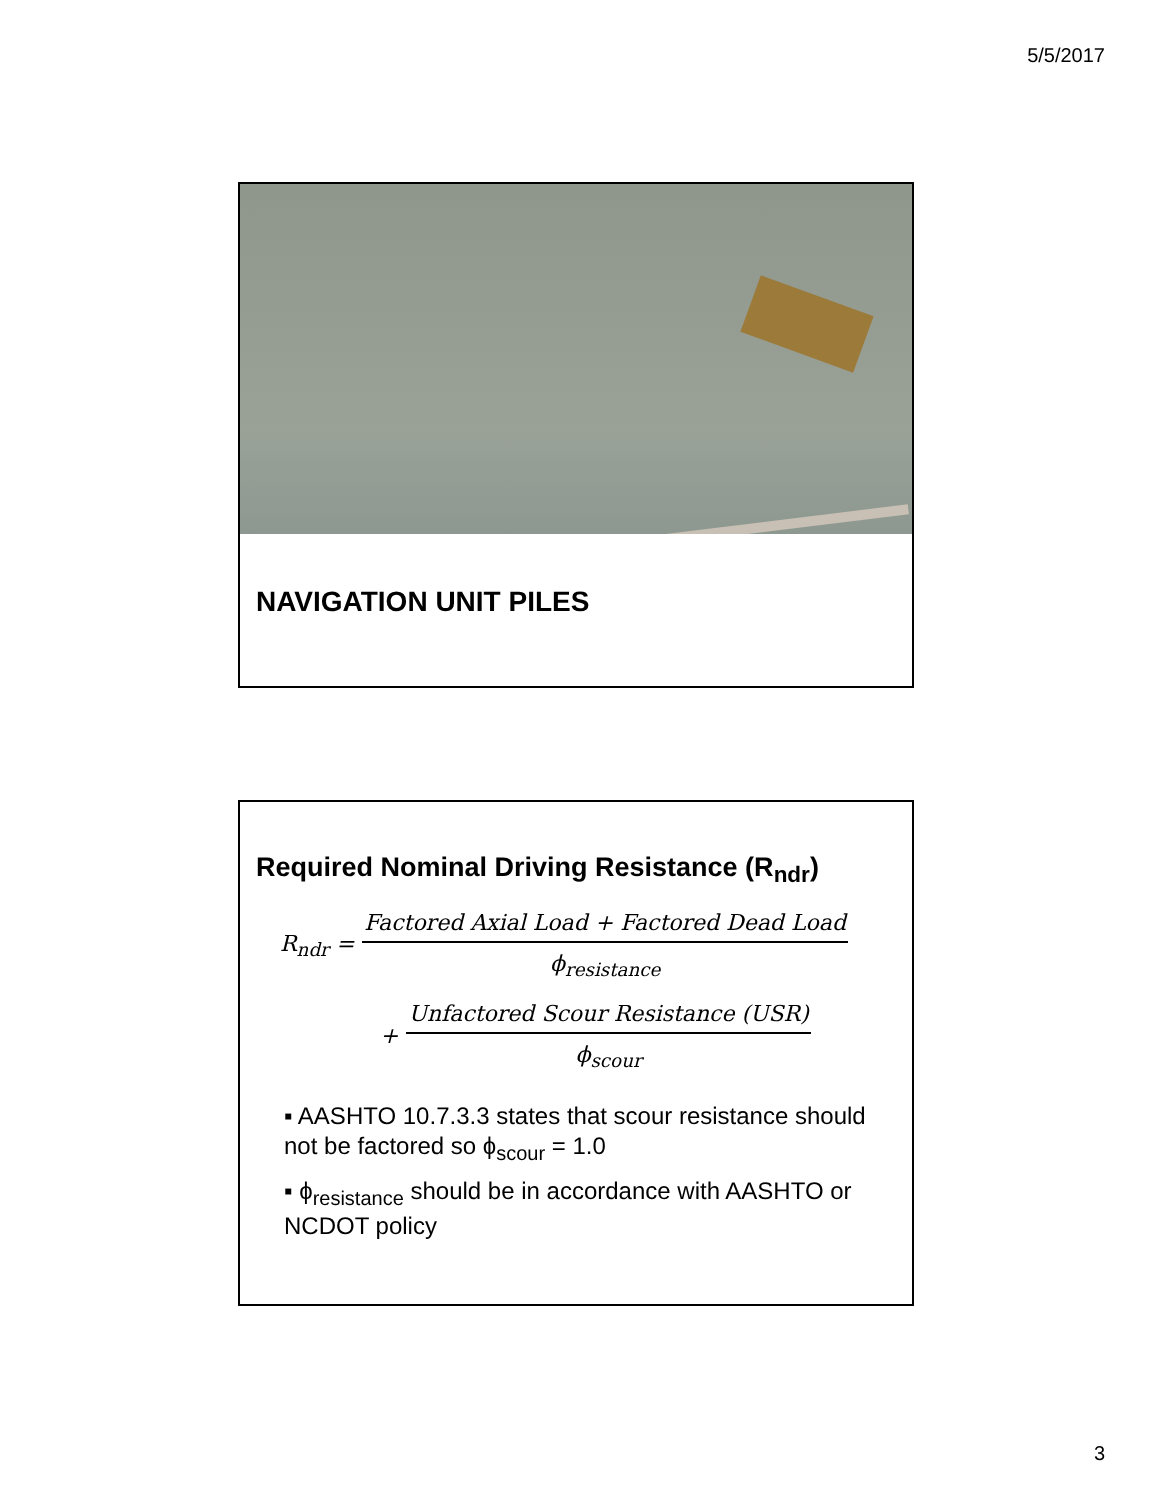5/5/2017
NAVIGATION UNIT PILES
Required Nominal Driving Resistance (R<sub>ndr</sub>)
R<sub>ndr</sub> = Factored Axial Load + Factored Dead Load ϕ<sub>resistance</sub>
+ Unfactored Scour Resistance (USR) ϕ<sub>scour</sub>
▪ AASHTO 10.7.3.3 states that scour resistance should not be factored so ϕ<sub>scour</sub> = 1.0
▪ ϕ<sub>resistance</sub> should be in accordance with AASHTO or NCDOT policy
3